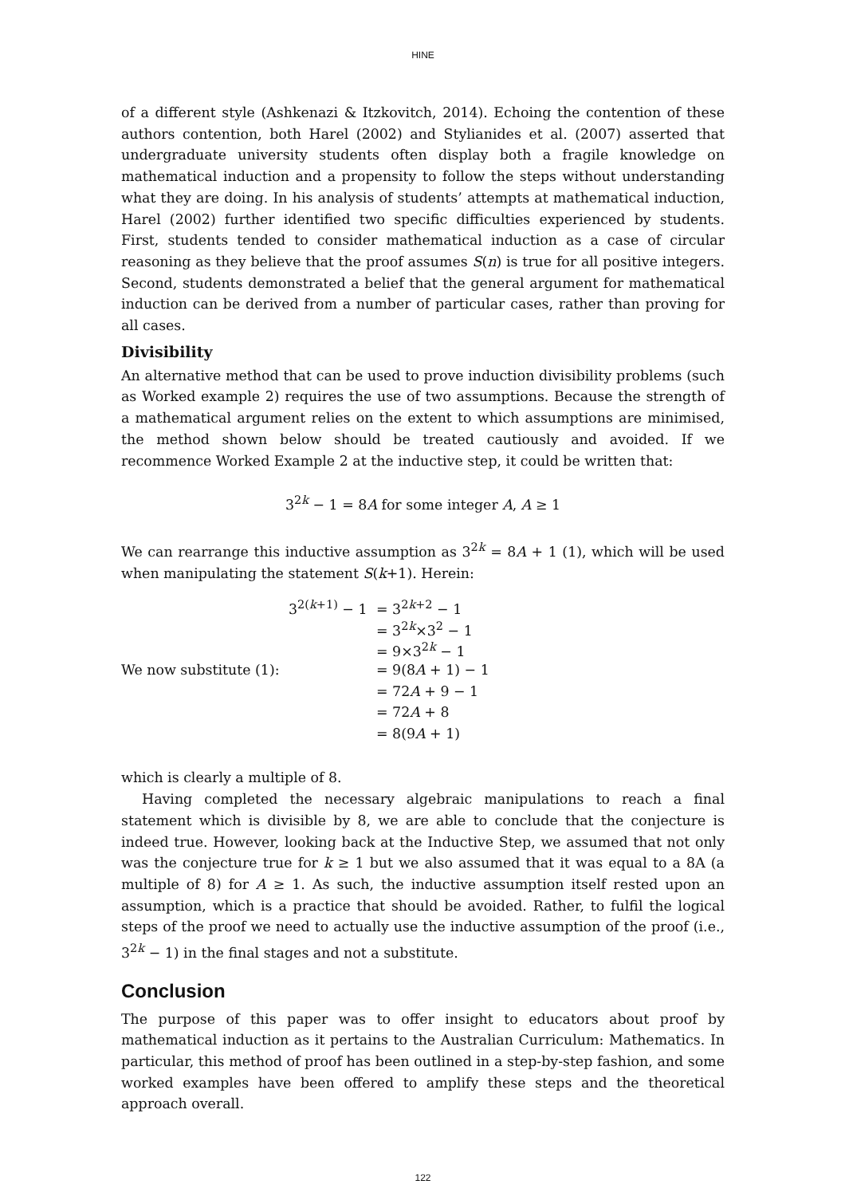HINE
of a different style (Ashkenazi & Itzkovitch, 2014). Echoing the contention of these authors contention, both Harel (2002) and Stylianides et al. (2007) asserted that undergraduate university students often display both a fragile knowledge on mathematical induction and a propensity to follow the steps without understanding what they are doing. In his analysis of students’ attempts at mathematical induction, Harel (2002) further identified two specific difficulties experienced by students. First, students tended to consider mathematical induction as a case of circular reasoning as they believe that the proof assumes S(n) is true for all positive integers. Second, students demonstrated a belief that the general argument for mathematical induction can be derived from a number of particular cases, rather than proving for all cases.
Divisibility
An alternative method that can be used to prove induction divisibility problems (such as Worked example 2) requires the use of two assumptions. Because the strength of a mathematical argument relies on the extent to which assumptions are minimised, the method shown below should be treated cautiously and avoided. If we recommence Worked Example 2 at the inductive step, it could be written that:
3<sup>2k</sup> − 1 = 8A for some integer A, A ≥ 1
We can rearrange this inductive assumption as 3<sup>2k</sup> = 8A + 1 (1), which will be used when manipulating the statement S(k+1). Herein:
| | 3<sup>2(k+1)</sup> − 1 | = 3<sup>2k+2</sup> − 1 |
| | | = 3<sup>2k</sup>×3<sup>2</sup> − 1 |
| | | = 9×3<sup>2k</sup> − 1 |
| We now substitute (1): | | = 9(8 A + 1) − 1 |
| | | = 72 A + 9 − 1 |
| | | = 72 A + 8 |
| | | = 8(9 A + 1) |
which is clearly a multiple of 8.
Having completed the necessary algebraic manipulations to reach a final statement which is divisible by 8, we are able to conclude that the conjecture is indeed true. However, looking back at the Inductive Step, we assumed that not only was the conjecture true for k ≥ 1 but we also assumed that it was equal to a 8A (a multiple of 8) for A ≥ 1. As such, the inductive assumption itself rested upon an assumption, which is a practice that should be avoided. Rather, to fulfil the logical steps of the proof we need to actually use the inductive assumption of the proof (i.e., 3<sup>2k</sup> − 1) in the final stages and not a substitute.
Conclusion
The purpose of this paper was to offer insight to educators about proof by mathematical induction as it pertains to the Australian Curriculum: Mathematics. In particular, this method of proof has been outlined in a step-by-step fashion, and some worked examples have been offered to amplify these steps and the theoretical approach overall.
122